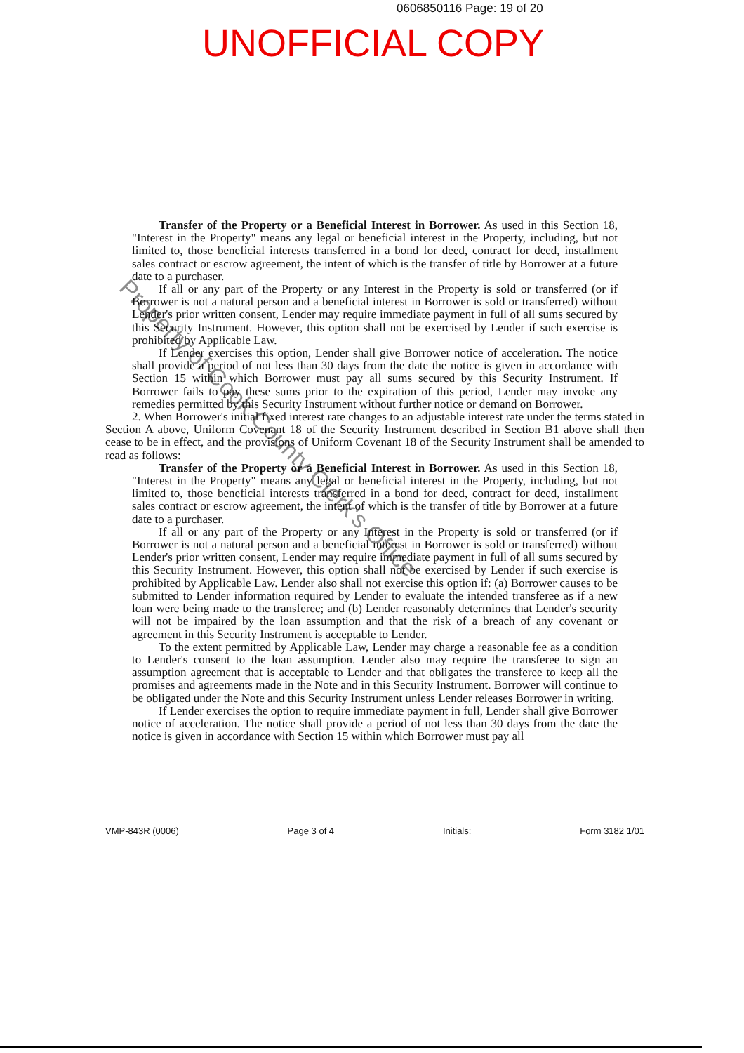0606850116 Page: 19 of 20
UNOFFICIAL COPY
Transfer of the Property or a Beneficial Interest in Borrower. As used in this Section 18, "Interest in the Property" means any legal or beneficial interest in the Property, including, but not limited to, those beneficial interests transferred in a bond for deed, contract for deed, installment sales contract or escrow agreement, the intent of which is the transfer of title by Borrower at a future date to a purchaser.
If all or any part of the Property or any Interest in the Property is sold or transferred (or if Borrower is not a natural person and a beneficial interest in Borrower is sold or transferred) without Lender's prior written consent, Lender may require immediate payment in full of all sums secured by this Security Instrument. However, this option shall not be exercised by Lender if such exercise is prohibited by Applicable Law.
If Lender exercises this option, Lender shall give Borrower notice of acceleration. The notice shall provide a period of not less than 30 days from the date the notice is given in accordance with Section 15 within which Borrower must pay all sums secured by this Security Instrument. If Borrower fails to pay these sums prior to the expiration of this period, Lender may invoke any remedies permitted by this Security Instrument without further notice or demand on Borrower.
2. When Borrower's initial fixed interest rate changes to an adjustable interest rate under the terms stated in Section A above, Uniform Covenant 18 of the Security Instrument described in Section B1 above shall then cease to be in effect, and the provisions of Uniform Covenant 18 of the Security Instrument shall be amended to read as follows:
Transfer of the Property or a Beneficial Interest in Borrower. As used in this Section 18, "Interest in the Property" means any legal or beneficial interest in the Property, including, but not limited to, those beneficial interests transferred in a bond for deed, contract for deed, installment sales contract or escrow agreement, the intent of which is the transfer of title by Borrower at a future date to a purchaser.
If all or any part of the Property or any Interest in the Property is sold or transferred (or if Borrower is not a natural person and a beneficial interest in Borrower is sold or transferred) without Lender's prior written consent, Lender may require immediate payment in full of all sums secured by this Security Instrument. However, this option shall not be exercised by Lender if such exercise is prohibited by Applicable Law. Lender also shall not exercise this option if: (a) Borrower causes to be submitted to Lender information required by Lender to evaluate the intended transferee as if a new loan were being made to the transferee; and (b) Lender reasonably determines that Lender's security will not be impaired by the loan assumption and that the risk of a breach of any covenant or agreement in this Security Instrument is acceptable to Lender.
To the extent permitted by Applicable Law, Lender may charge a reasonable fee as a condition to Lender's consent to the loan assumption. Lender also may require the transferee to sign an assumption agreement that is acceptable to Lender and that obligates the transferee to keep all the promises and agreements made in the Note and in this Security Instrument. Borrower will continue to be obligated under the Note and this Security Instrument unless Lender releases Borrower in writing.
If Lender exercises the option to require immediate payment in full, Lender shall give Borrower notice of acceleration. The notice shall provide a period of not less than 30 days from the date the notice is given in accordance with Section 15 within which Borrower must pay all
Property of Cook County Clerk's Office
VMP-843R (0006) Page 3 of 4 Initials: Form 3182 1/01